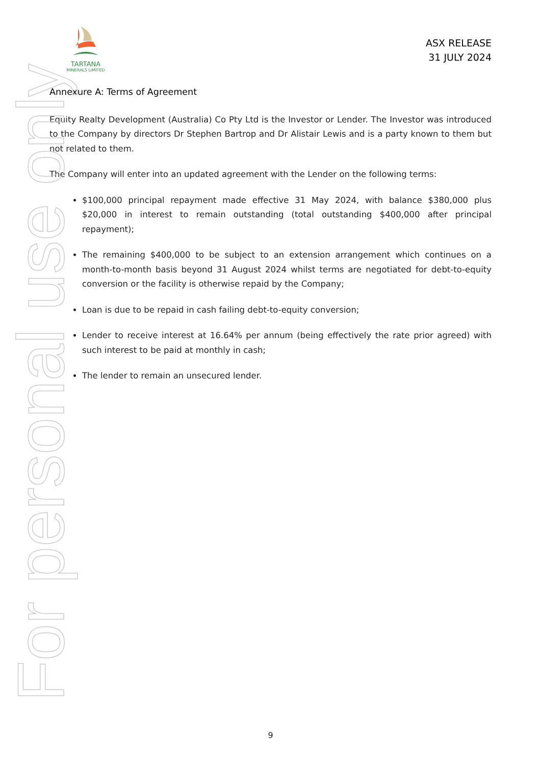For personal use only
TARTANA
MINERALS LIMITED
ASX RELEASE
31 JULY 2024
Annexure A: Terms of Agreement
Equity Realty Development (Australia) Co Pty Ltd is the Investor or Lender. The Investor was introduced to the Company by directors Dr Stephen Bartrop and Dr Alistair Lewis and is a party known to them but not related to them.
The Company will enter into an updated agreement with the Lender on the following terms:
$100,000 principal repayment made effective 31 May 2024, with balance $380,000 plus $20,000 in interest to remain outstanding (total outstanding $400,000 after principal repayment);
The remaining $400,000 to be subject to an extension arrangement which continues on a month-to-month basis beyond 31 August 2024 whilst terms are negotiated for debt-to-equity conversion or the facility is otherwise repaid by the Company;
Loan is due to be repaid in cash failing debt-to-equity conversion;
Lender to receive interest at 16.64% per annum (being effectively the rate prior agreed) with such interest to be paid at monthly in cash;
The lender to remain an unsecured lender.
9